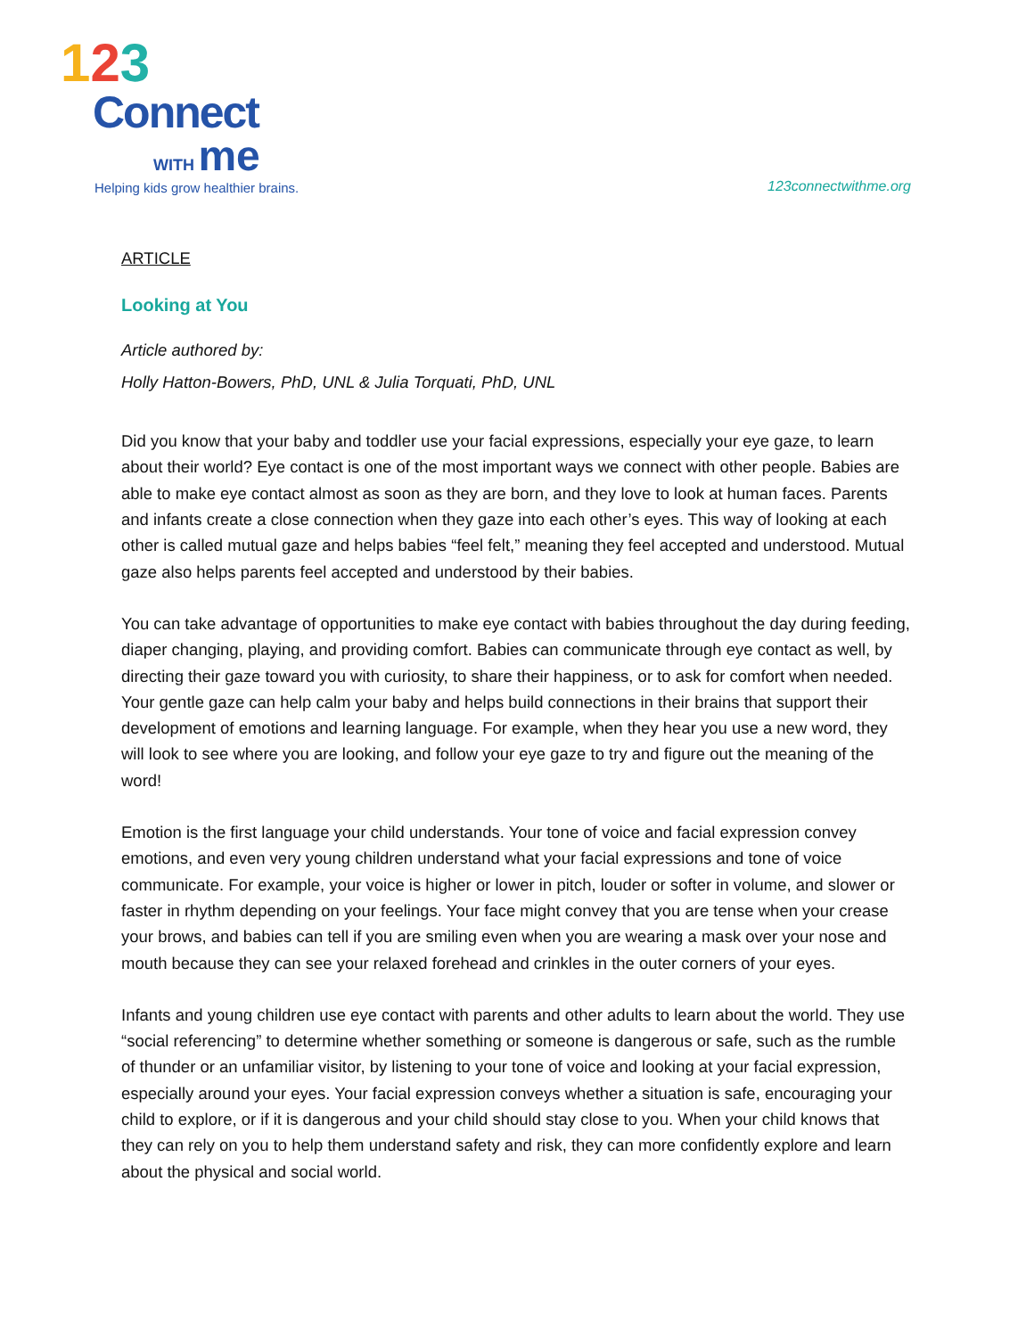123
Connect
WITH me
Helping kids grow healthier brains.
123connectwithme.org
ARTICLE
Looking at You
Article authored by:
Holly Hatton-Bowers, PhD, UNL & Julia Torquati, PhD, UNL
Did you know that your baby and toddler use your facial expressions, especially your eye gaze, to learn about their world? Eye contact is one of the most important ways we connect with other people. Babies are able to make eye contact almost as soon as they are born, and they love to look at human faces. Parents and infants create a close connection when they gaze into each other’s eyes. This way of looking at each other is called mutual gaze and helps babies “feel felt,” meaning they feel accepted and understood. Mutual gaze also helps parents feel accepted and understood by their babies.
You can take advantage of opportunities to make eye contact with babies throughout the day during feeding, diaper changing, playing, and providing comfort. Babies can communicate through eye contact as well, by directing their gaze toward you with curiosity, to share their happiness, or to ask for comfort when needed. Your gentle gaze can help calm your baby and helps build connections in their brains that support their development of emotions and learning language. For example, when they hear you use a new word, they will look to see where you are looking, and follow your eye gaze to try and figure out the meaning of the word!
Emotion is the first language your child understands. Your tone of voice and facial expression convey emotions, and even very young children understand what your facial expressions and tone of voice communicate. For example, your voice is higher or lower in pitch, louder or softer in volume, and slower or faster in rhythm depending on your feelings. Your face might convey that you are tense when your crease your brows, and babies can tell if you are smiling even when you are wearing a mask over your nose and mouth because they can see your relaxed forehead and crinkles in the outer corners of your eyes.
Infants and young children use eye contact with parents and other adults to learn about the world. They use “social referencing” to determine whether something or someone is dangerous or safe, such as the rumble of thunder or an unfamiliar visitor, by listening to your tone of voice and looking at your facial expression, especially around your eyes. Your facial expression conveys whether a situation is safe, encouraging your child to explore, or if it is dangerous and your child should stay close to you. When your child knows that they can rely on you to help them understand safety and risk, they can more confidently explore and learn about the physical and social world.